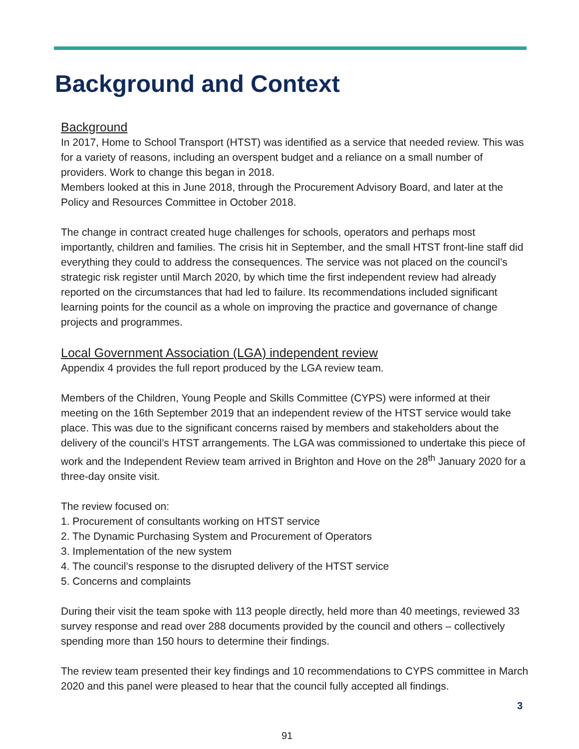Background and Context
Background
In 2017, Home to School Transport (HTST) was identified as a service that needed review. This was for a variety of reasons, including an overspent budget and a reliance on a small number of providers. Work to change this began in 2018.
Members looked at this in June 2018, through the Procurement Advisory Board, and later at the Policy and Resources Committee in October 2018.
The change in contract created huge challenges for schools, operators and perhaps most importantly, children and families. The crisis hit in September, and the small HTST front-line staff did everything they could to address the consequences. The service was not placed on the council’s strategic risk register until March 2020, by which time the first independent review had already reported on the circumstances that had led to failure. Its recommendations included significant learning points for the council as a whole on improving the practice and governance of change projects and programmes.
Local Government Association (LGA) independent review
Appendix 4 provides the full report produced by the LGA review team.
Members of the Children, Young People and Skills Committee (CYPS) were informed at their meeting on the 16th September 2019 that an independent review of the HTST service would take place. This was due to the significant concerns raised by members and stakeholders about the delivery of the council’s HTST arrangements. The LGA was commissioned to undertake this piece of work and the Independent Review team arrived in Brighton and Hove on the 28<sup>th</sup> January 2020 for a three-day onsite visit.
The review focused on:
1. Procurement of consultants working on HTST service
2. The Dynamic Purchasing System and Procurement of Operators
3. Implementation of the new system
4. The council’s response to the disrupted delivery of the HTST service
5. Concerns and complaints
During their visit the team spoke with 113 people directly, held more than 40 meetings, reviewed 33 survey response and read over 288 documents provided by the council and others – collectively spending more than 150 hours to determine their findings.
The review team presented their key findings and 10 recommendations to CYPS committee in March 2020 and this panel were pleased to hear that the council fully accepted all findings.
3
91